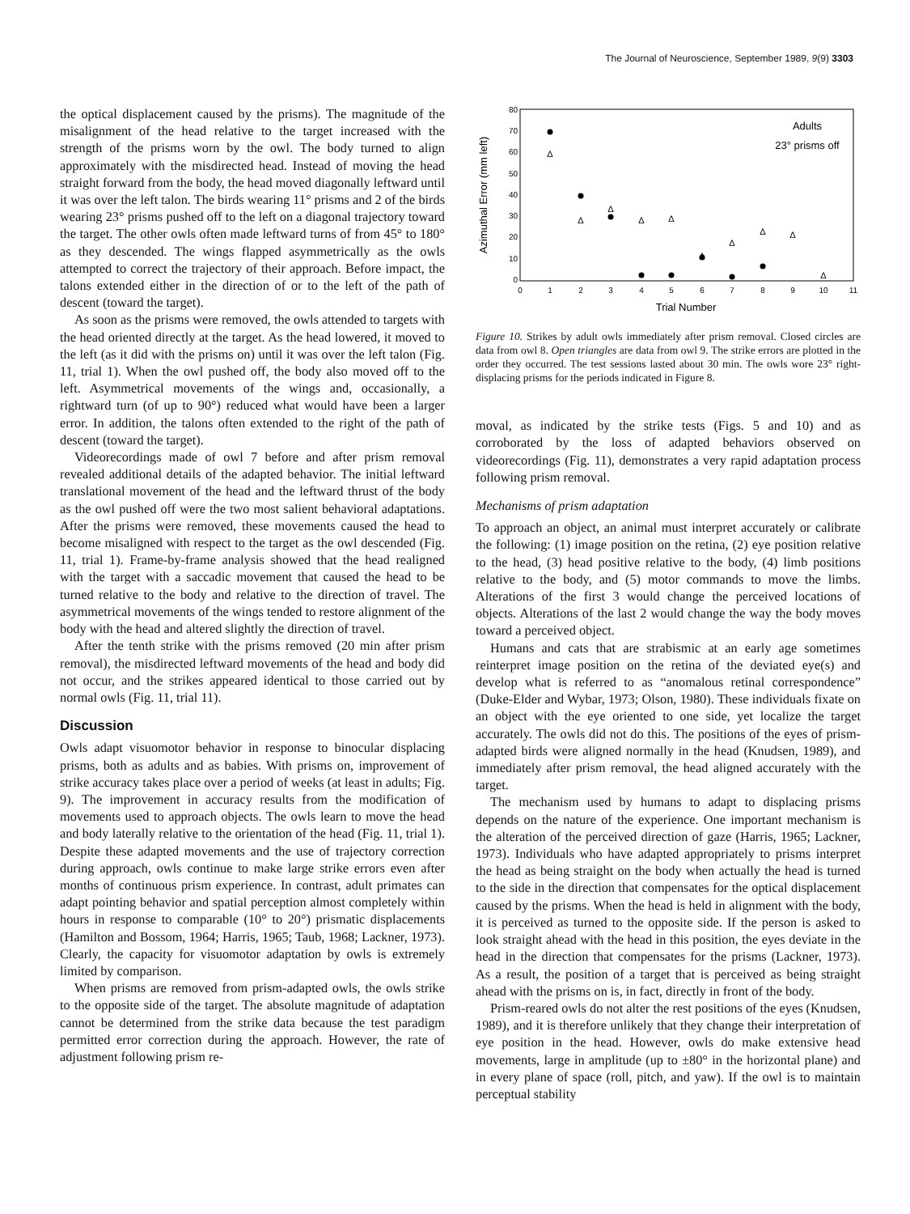The Journal of Neuroscience, September 1989, 9(9) 3303
the optical displacement caused by the prisms). The magnitude of the misalignment of the head relative to the target increased with the strength of the prisms worn by the owl. The body turned to align approximately with the misdirected head. Instead of moving the head straight forward from the body, the head moved diagonally leftward until it was over the left talon. The birds wearing 11° prisms and 2 of the birds wearing 23° prisms pushed off to the left on a diagonal trajectory toward the target. The other owls often made leftward turns of from 45° to 180° as they descended. The wings flapped asymmetrically as the owls attempted to correct the trajectory of their approach. Before impact, the talons extended either in the direction of or to the left of the path of descent (toward the target).
As soon as the prisms were removed, the owls attended to targets with the head oriented directly at the target. As the head lowered, it moved to the left (as it did with the prisms on) until it was over the left talon (Fig. 11, trial 1). When the owl pushed off, the body also moved off to the left. Asymmetrical movements of the wings and, occasionally, a rightward turn (of up to 90°) reduced what would have been a larger error. In addition, the talons often extended to the right of the path of descent (toward the target).
Videorecordings made of owl 7 before and after prism removal revealed additional details of the adapted behavior. The initial leftward translational movement of the head and the leftward thrust of the body as the owl pushed off were the two most salient behavioral adaptations. After the prisms were removed, these movements caused the head to become misaligned with respect to the target as the owl descended (Fig. 11, trial 1). Frame-by-frame analysis showed that the head realigned with the target with a saccadic movement that caused the head to be turned relative to the body and relative to the direction of travel. The asymmetrical movements of the wings tended to restore alignment of the body with the head and altered slightly the direction of travel.
After the tenth strike with the prisms removed (20 min after prism removal), the misdirected leftward movements of the head and body did not occur, and the strikes appeared identical to those carried out by normal owls (Fig. 11, trial 11).
Discussion
Owls adapt visuomotor behavior in response to binocular displacing prisms, both as adults and as babies. With prisms on, improvement of strike accuracy takes place over a period of weeks (at least in adults; Fig. 9). The improvement in accuracy results from the modification of movements used to approach objects. The owls learn to move the head and body laterally relative to the orientation of the head (Fig. 11, trial 1). Despite these adapted movements and the use of trajectory correction during approach, owls continue to make large strike errors even after months of continuous prism experience. In contrast, adult primates can adapt pointing behavior and spatial perception almost completely within hours in response to comparable (10° to 20°) prismatic displacements (Hamilton and Bossom, 1964; Harris, 1965; Taub, 1968; Lackner, 1973). Clearly, the capacity for visuomotor adaptation by owls is extremely limited by comparison.
When prisms are removed from prism-adapted owls, the owls strike to the opposite side of the target. The absolute magnitude of adaptation cannot be determined from the strike data because the test paradigm permitted error correction during the approach. However, the rate of adjustment following prism re-
80
70
60
50
40
30
20
10
0
0
1
2
3
4
5
6
7
8
9
10
11
Trial Number
Azimuthal Error (mm left)
Adults
23° prisms off
Δ
Δ
Δ
Δ
Δ
Δ
Δ
Δ
Δ
Δ
Figure 10. Strikes by adult owls immediately after prism removal. Closed circles are data from owl 8. Open triangles are data from owl 9. The strike errors are plotted in the order they occurred. The test sessions lasted about 30 min. The owls wore 23° right-displacing prisms for the periods indicated in Figure 8.
moval, as indicated by the strike tests (Figs. 5 and 10) and as corroborated by the loss of adapted behaviors observed on videorecordings (Fig. 11), demonstrates a very rapid adaptation process following prism removal.
Mechanisms of prism adaptation
To approach an object, an animal must interpret accurately or calibrate the following: (1) image position on the retina, (2) eye position relative to the head, (3) head positive relative to the body, (4) limb positions relative to the body, and (5) motor commands to move the limbs. Alterations of the first 3 would change the perceived locations of objects. Alterations of the last 2 would change the way the body moves toward a perceived object.
Humans and cats that are strabismic at an early age sometimes reinterpret image position on the retina of the deviated eye(s) and develop what is referred to as “anomalous retinal correspondence” (Duke-Elder and Wybar, 1973; Olson, 1980). These individuals fixate on an object with the eye oriented to one side, yet localize the target accurately. The owls did not do this. The positions of the eyes of prism-adapted birds were aligned normally in the head (Knudsen, 1989), and immediately after prism removal, the head aligned accurately with the target.
The mechanism used by humans to adapt to displacing prisms depends on the nature of the experience. One important mechanism is the alteration of the perceived direction of gaze (Harris, 1965; Lackner, 1973). Individuals who have adapted appropriately to prisms interpret the head as being straight on the body when actually the head is turned to the side in the direction that compensates for the optical displacement caused by the prisms. When the head is held in alignment with the body, it is perceived as turned to the opposite side. If the person is asked to look straight ahead with the head in this position, the eyes deviate in the head in the direction that compensates for the prisms (Lackner, 1973). As a result, the position of a target that is perceived as being straight ahead with the prisms on is, in fact, directly in front of the body.
Prism-reared owls do not alter the rest positions of the eyes (Knudsen, 1989), and it is therefore unlikely that they change their interpretation of eye position in the head. However, owls do make extensive head movements, large in amplitude (up to ±80° in the horizontal plane) and in every plane of space (roll, pitch, and yaw). If the owl is to maintain perceptual stability